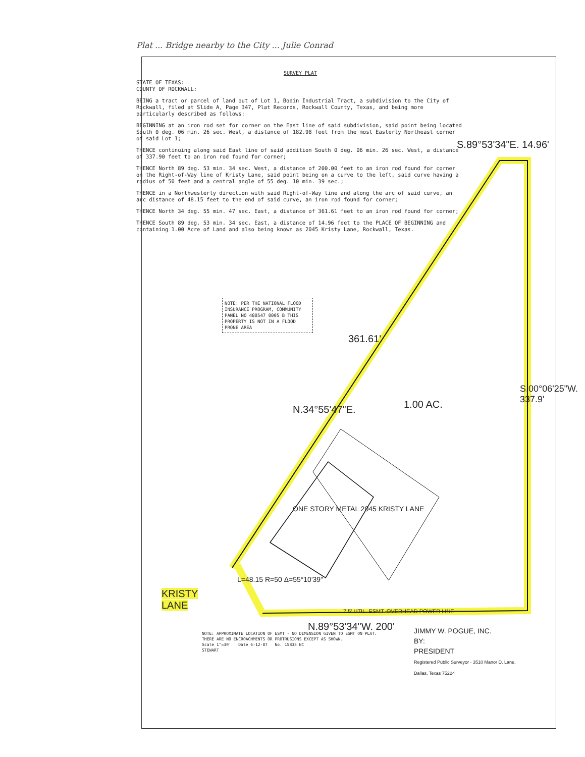Plat ... Bridge nearby to the City ... Julie Conrad
SURVEY PLAT
STATE OF TEXAS:
COUNTY OF ROCKWALL:
BEING a tract or parcel of land out of Lot 1, Bodin Industrial Tract, a subdivision to the City of Rockwall, filed at Slide A, Page 347, Plat Records, Rockwall County, Texas, and being more particularly described as follows:
BEGINNING at an iron rod set for corner on the East line of said subdivision, said point being located South 0 deg. 06 min. 26 sec. West, a distance of 182.98 feet from the most Easterly Northeast corner of said Lot 1;
THENCE continuing along said East line of said addition South 0 deg. 06 min. 26 sec. West, a distance of 337.90 feet to an iron rod found for corner;
THENCE North 89 deg. 53 min. 34 sec. West, a distance of 200.00 feet to an iron rod found for corner on the Right-of-Way line of Kristy Lane, said point being on a curve to the left, said curve having a radius of 50 feet and a central angle of 55 deg. 10 min. 39 sec.;
THENCE in a Northwesterly direction with said Right-of-Way line and along the arc of said curve, an arc distance of 48.15 feet to the end of said curve, an iron rod found for corner;
THENCE North 34 deg. 55 min. 47 sec. East, a distance of 361.61 feet to an iron rod found for corner;
THENCE South 89 deg. 53 min. 34 sec. East, a distance of 14.96 feet to the PLACE OF BEGINNING and containing 1.00 Acre of Land and also being known as 2045 Kristy Lane, Rockwall, Texas.
S.89°53'34"E. 14.96'
NOTE: PER THE NATIONAL FLOOD INSURANCE PROGRAM, COMMUNITY PANEL NO 480547 0005 B THIS PROPERTY IS NOT IN A FLOOD PRONE AREA
361.61'
N.34°55'47"E. 1.00 AC.
S.00°06'25"W. 337.9'
ONE STORY METAL 2045 KRISTY LANE
KRISTY
LANE
L=48.15 R=50 Δ=55°10'39"
N.89°53'34"W. 200'
7.5' UTIL. ESMT. OVERHEAD POWER LINE
NOTE: APPROXIMATE LOCATION OF ESMT - NO DIMENSION GIVEN TO ESMT ON PLAT.
THERE ARE NO ENCROACHMENTS OR PROTRUSIONS EXCEPT AS SHOWN.
Scale 1"=30' Date 6-12-87 No. 15833 NC
STEWART
JIMMY W. POGUE, INC.
BY:
PRESIDENT
Registered Public Surveyor · 3510 Manor D. Lane, Dallas, Texas 75224